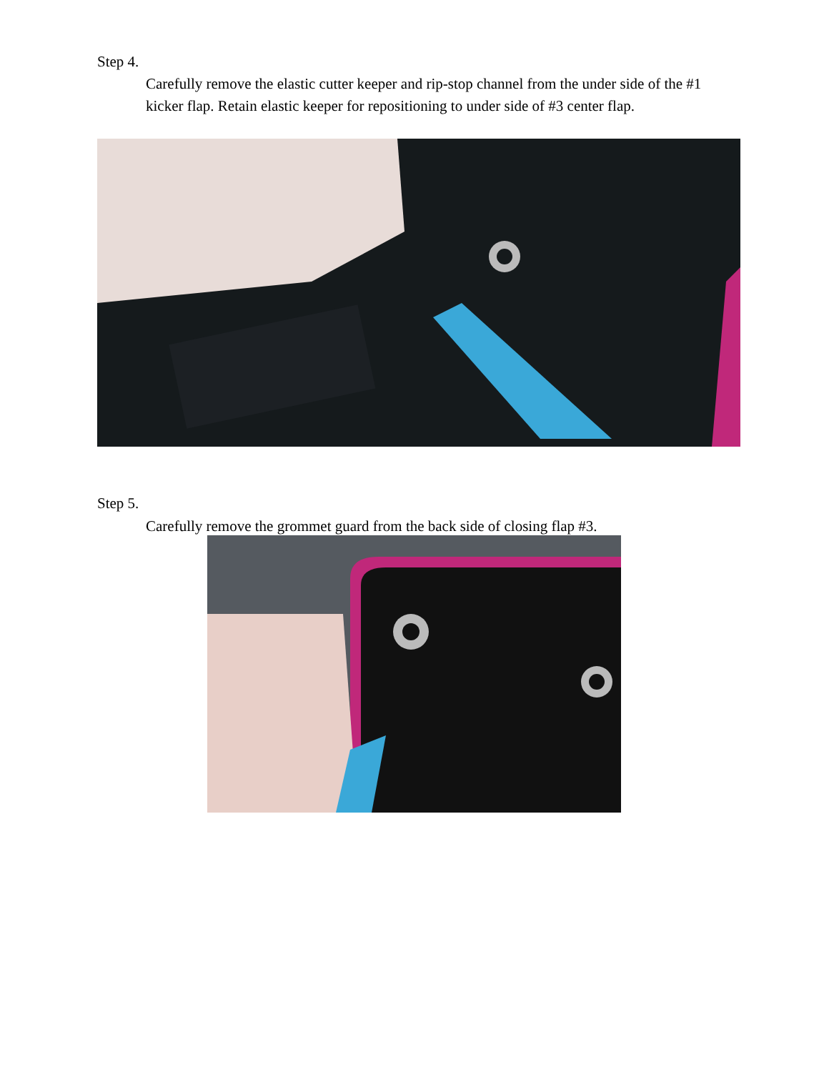Step 4.
Carefully remove the elastic cutter keeper and rip-stop channel from the under side of the #1 kicker flap. Retain elastic keeper for repositioning to under side of #3 center flap.
Step 5.
Carefully remove the grommet guard from the back side of closing flap #3.